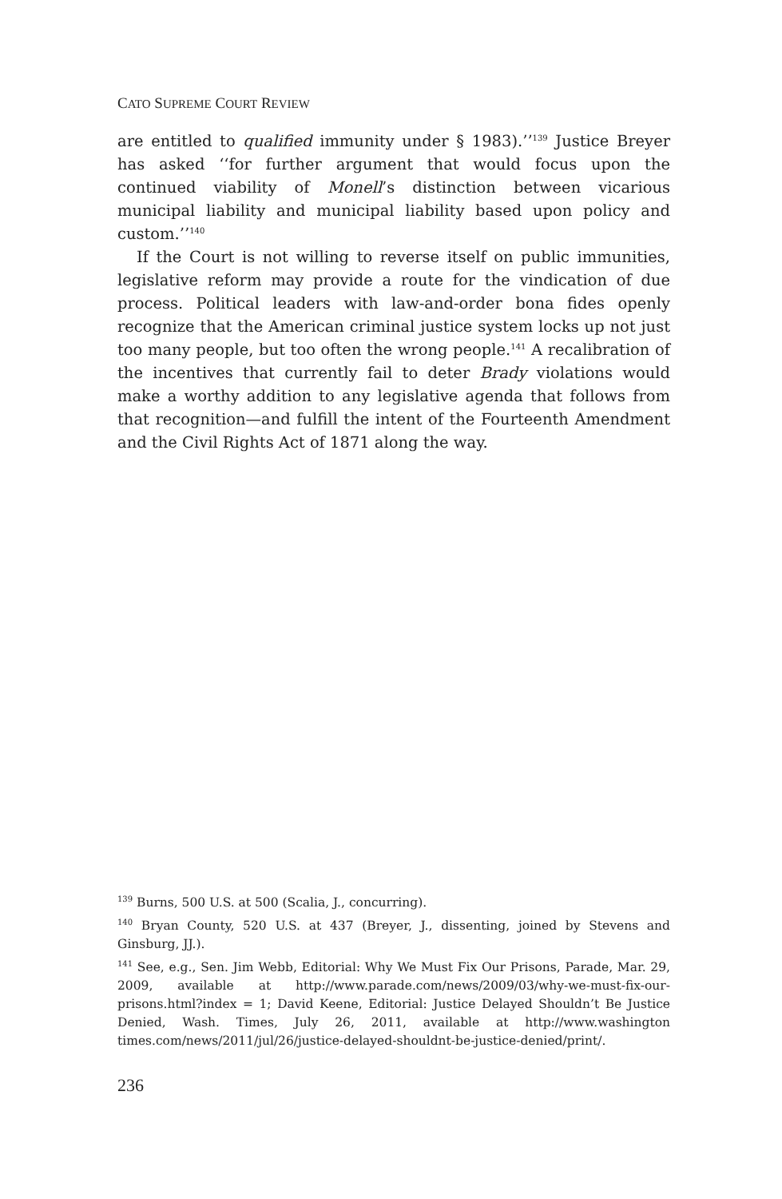CATO SUPREME COURT REVIEW
are entitled to qualified immunity under § 1983).’’<sup>139</sup> Justice Breyer has asked ‘‘for further argument that would focus upon the continued viability of Monell’s distinction between vicarious municipal liability and municipal liability based upon policy and custom.’’<sup>140</sup>
If the Court is not willing to reverse itself on public immunities, legislative reform may provide a route for the vindication of due process. Political leaders with law-and-order bona fides openly recognize that the American criminal justice system locks up not just too many people, but too often the wrong people.<sup>141</sup> A recalibration of the incentives that currently fail to deter Brady violations would make a worthy addition to any legislative agenda that follows from that recognition—and fulfill the intent of the Fourteenth Amendment and the Civil Rights Act of 1871 along the way.
<sup>139</sup> Burns, 500 U.S. at 500 (Scalia, J., concurring).
<sup>140</sup> Bryan County, 520 U.S. at 437 (Breyer, J., dissenting, joined by Stevens and Ginsburg, JJ.).
<sup>141</sup> See, e.g., Sen. Jim Webb, Editorial: Why We Must Fix Our Prisons, Parade, Mar. 29, 2009, available at http://www.parade.com/news/2009/03/why-we-must-fix-our-prisons.html?index = 1; David Keene, Editorial: Justice Delayed Shouldn’t Be Justice Denied, Wash. Times, July 26, 2011, available at http://www.washington times.com/news/2011/jul/26/justice-delayed-shouldnt-be-justice-denied/print/.
236